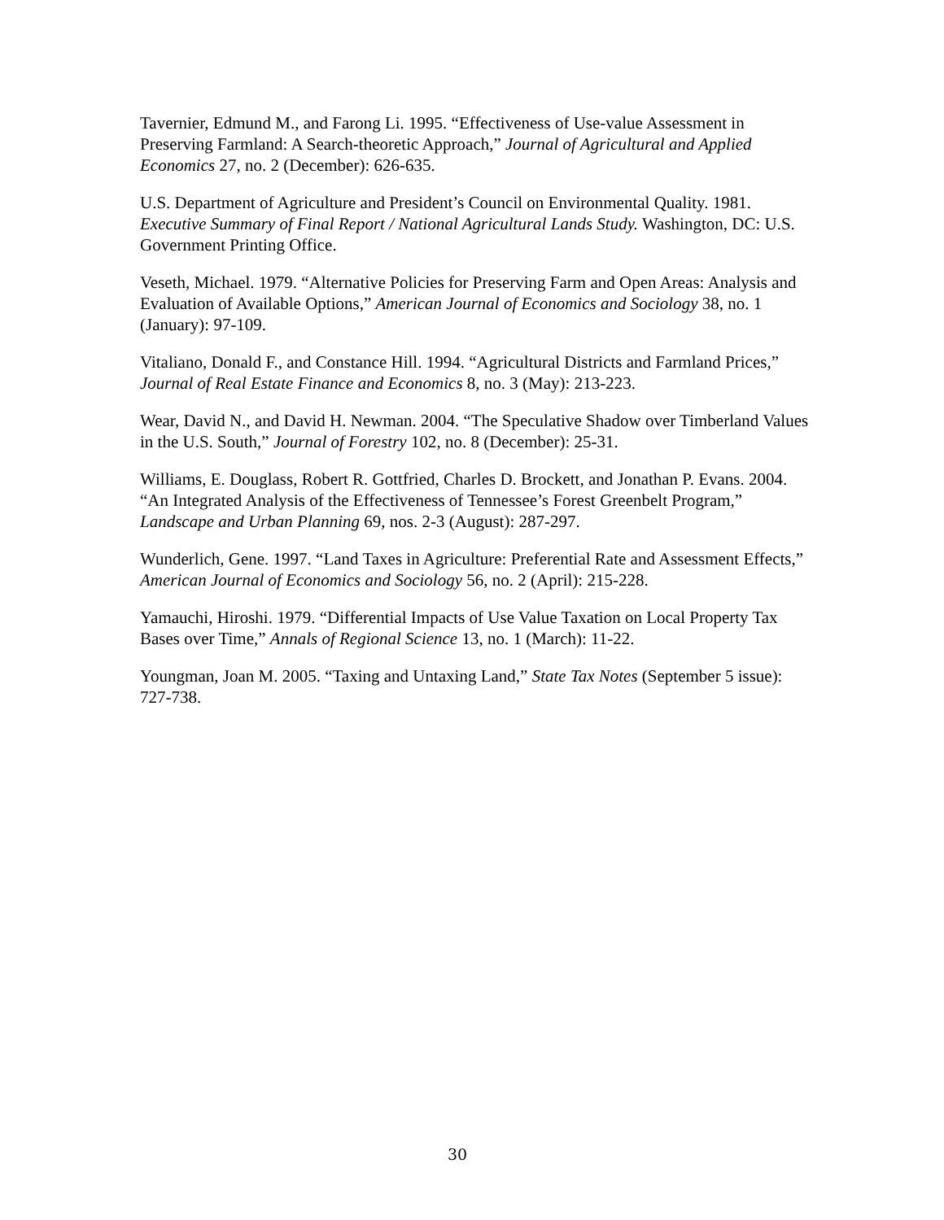Tavernier, Edmund M., and Farong Li. 1995. “Effectiveness of Use-value Assessment in Preserving Farmland: A Search-theoretic Approach,” Journal of Agricultural and Applied Economics 27, no. 2 (December): 626-635.
U.S. Department of Agriculture and President’s Council on Environmental Quality. 1981. Executive Summary of Final Report / National Agricultural Lands Study. Washington, DC: U.S. Government Printing Office.
Veseth, Michael. 1979. “Alternative Policies for Preserving Farm and Open Areas: Analysis and Evaluation of Available Options,” American Journal of Economics and Sociology 38, no. 1 (January): 97-109.
Vitaliano, Donald F., and Constance Hill. 1994. “Agricultural Districts and Farmland Prices,” Journal of Real Estate Finance and Economics 8, no. 3 (May): 213-223.
Wear, David N., and David H. Newman. 2004. “The Speculative Shadow over Timberland Values in the U.S. South,” Journal of Forestry 102, no. 8 (December): 25-31.
Williams, E. Douglass, Robert R. Gottfried, Charles D. Brockett, and Jonathan P. Evans. 2004. “An Integrated Analysis of the Effectiveness of Tennessee’s Forest Greenbelt Program,” Landscape and Urban Planning 69, nos. 2-3 (August): 287-297.
Wunderlich, Gene. 1997. “Land Taxes in Agriculture: Preferential Rate and Assessment Effects,” American Journal of Economics and Sociology 56, no. 2 (April): 215-228.
Yamauchi, Hiroshi. 1979. “Differential Impacts of Use Value Taxation on Local Property Tax Bases over Time,” Annals of Regional Science 13, no. 1 (March): 11-22.
Youngman, Joan M. 2005. “Taxing and Untaxing Land,” State Tax Notes (September 5 issue): 727-738.
30